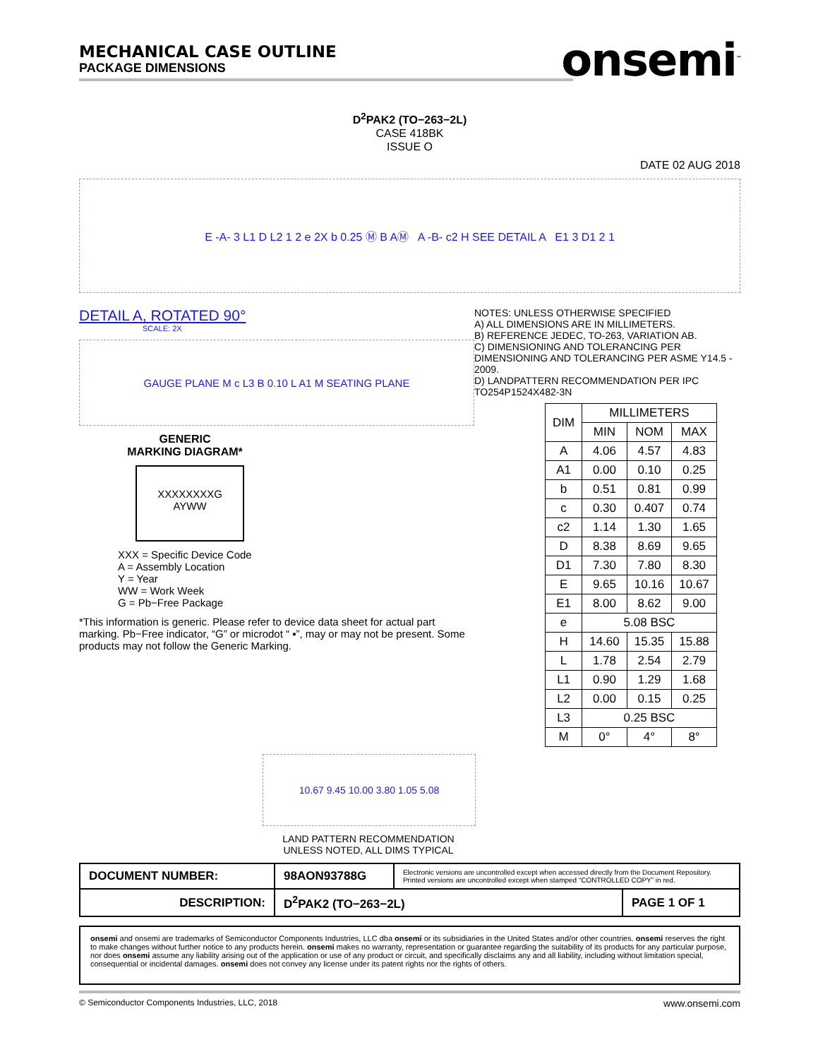onsemi<sup>™</sup>
MECHANICAL CASE OUTLINE
PACKAGE DIMENSIONS
D<sup>2</sup>PAK2 (TO−263−2L)
CASE 418BK
ISSUE O
DATE 02 AUG 2018
E -A- 3 L1 D L2 1 2 e 2X b 0.25 Ⓜ B AⓂ A -B- c2 H SEE DETAIL A E1 3 D1 2 1
DETAIL A, ROTATED 90°
SCALE: 2X
GAUGE PLANE M c L3 B 0.10 L A1 M SEATING PLANE
GENERIC
MARKING DIAGRAM*
XXXXXXXXG
AYWW
XXX = Specific Device Code
A = Assembly Location
Y = Year
WW = Work Week
G = Pb−Free Package
*This information is generic. Please refer to device data sheet for actual part marking. Pb−Free indicator, “G” or microdot “ ▪”, may or may not be present. Some products may not follow the Generic Marking.
NOTES: UNLESS OTHERWISE SPECIFIED
A) ALL DIMENSIONS ARE IN MILLIMETERS.
B) REFERENCE JEDEC, TO-263, VARIATION AB.
C) DIMENSIONING AND TOLERANCING PER DIMENSIONING AND TOLERANCING PER ASME Y14.5 - 2009.
D) LANDPATTERN RECOMMENDATION PER IPC TO254P1524X482-3N
| DIM | MILLIMETERS | | |
| --- | --- | --- | --- |
| | MIN | NOM | MAX |
| A | 4.06 | 4.57 | 4.83 |
| A1 | 0.00 | 0.10 | 0.25 |
| b | 0.51 | 0.81 | 0.99 |
| c | 0.30 | 0.407 | 0.74 |
| c2 | 1.14 | 1.30 | 1.65 |
| D | 8.38 | 8.69 | 9.65 |
| D1 | 7.30 | 7.80 | 8.30 |
| E | 9.65 | 10.16 | 10.67 |
| E1 | 8.00 | 8.62 | 9.00 |
| e | 5.08 BSC | | |
| H | 14.60 | 15.35 | 15.88 |
| L | 1.78 | 2.54 | 2.79 |
| L1 | 0.90 | 1.29 | 1.68 |
| L2 | 0.00 | 0.15 | 0.25 |
| L3 | 0.25 BSC | | |
| M | 0° | 4° | 8° |
10.67 9.45 10.00 3.80 1.05 5.08
LAND PATTERN RECOMMENDATION
UNLESS NOTED, ALL DIMS TYPICAL
| DOCUMENT NUMBER: | 98AON93788G | Electronic versions are uncontrolled except when accessed directly from the Document Repository. Printed versions are uncontrolled except when stamped “CONTROLLED COPY” in red. | |
| DESCRIPTION: | D<sup>2</sup>PAK2 (TO−263−2L) | | PAGE 1 OF 1 |
onsemi and onsemi are trademarks of Semiconductor Components Industries, LLC dba onsemi or its subsidiaries in the United States and/or other countries. onsemi reserves the right to make changes without further notice to any products herein. onsemi makes no warranty, representation or guarantee regarding the suitability of its products for any particular purpose, nor does onsemi assume any liability arising out of the application or use of any product or circuit, and specifically disclaims any and all liability, including without limitation special, consequential or incidental damages. onsemi does not convey any license under its patent rights nor the rights of others.
© Semiconductor Components Industries, LLC, 2018 www.onsemi.com